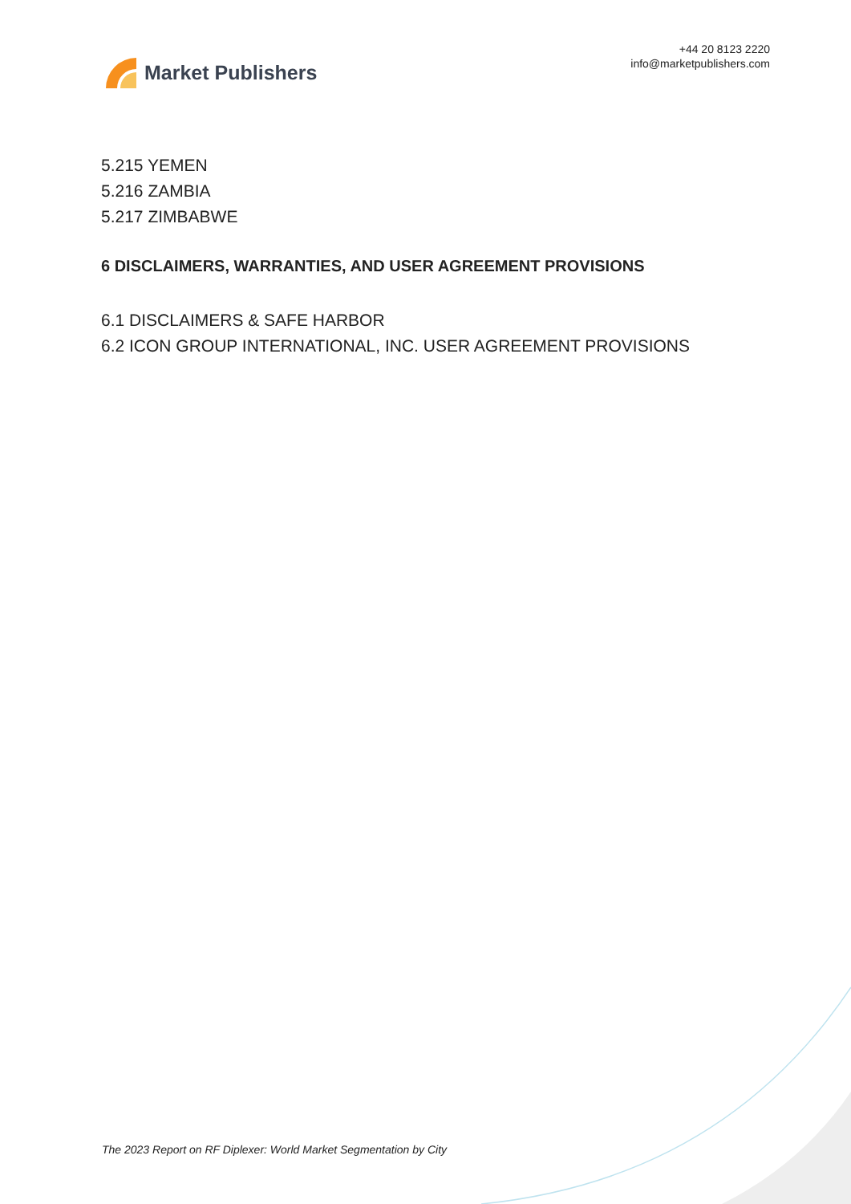Market Publishers
+44 20 8123 2220
info@marketpublishers.com
5.215 YEMEN
5.216 ZAMBIA
5.217 ZIMBABWE
6 DISCLAIMERS, WARRANTIES, AND USER AGREEMENT PROVISIONS
6.1 DISCLAIMERS & SAFE HARBOR
6.2 ICON GROUP INTERNATIONAL, INC. USER AGREEMENT PROVISIONS
The 2023 Report on RF Diplexer: World Market Segmentation by City